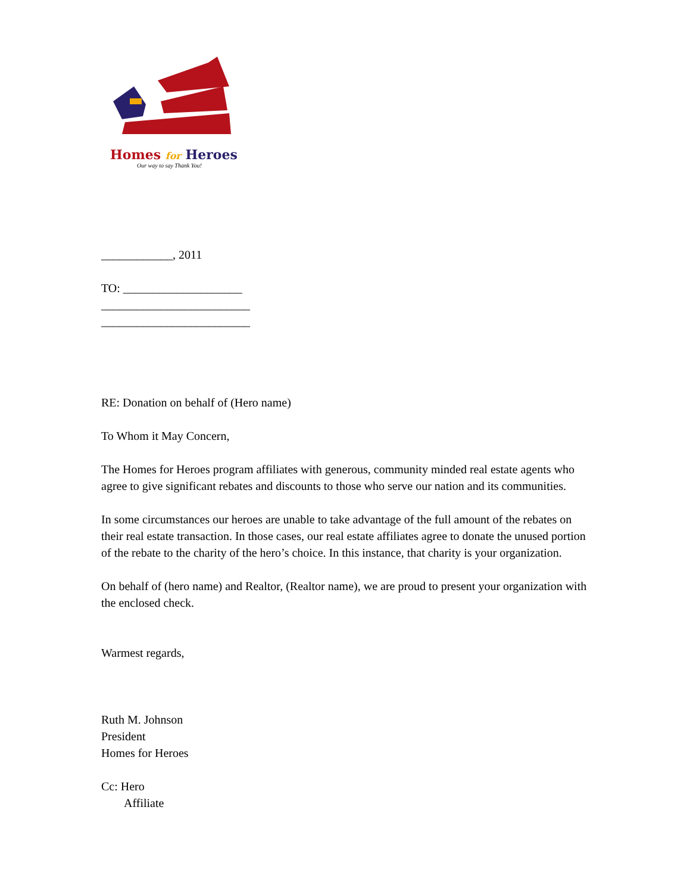Homes for Heroes
Our way to say Thank You!
____________, 2011
TO: ____________________
_________________________
_________________________
RE: Donation on behalf of (Hero name)
To Whom it May Concern,
The Homes for Heroes program affiliates with generous, community minded real estate agents who agree to give significant rebates and discounts to those who serve our nation and its communities.
In some circumstances our heroes are unable to take advantage of the full amount of the rebates on their real estate transaction. In those cases, our real estate affiliates agree to donate the unused portion of the rebate to the charity of the hero’s choice. In this instance, that charity is your organization.
On behalf of (hero name) and Realtor, (Realtor name), we are proud to present your organization with the enclosed check.
Warmest regards,
Ruth M. Johnson
President
Homes for Heroes
Cc: Hero
Affiliate